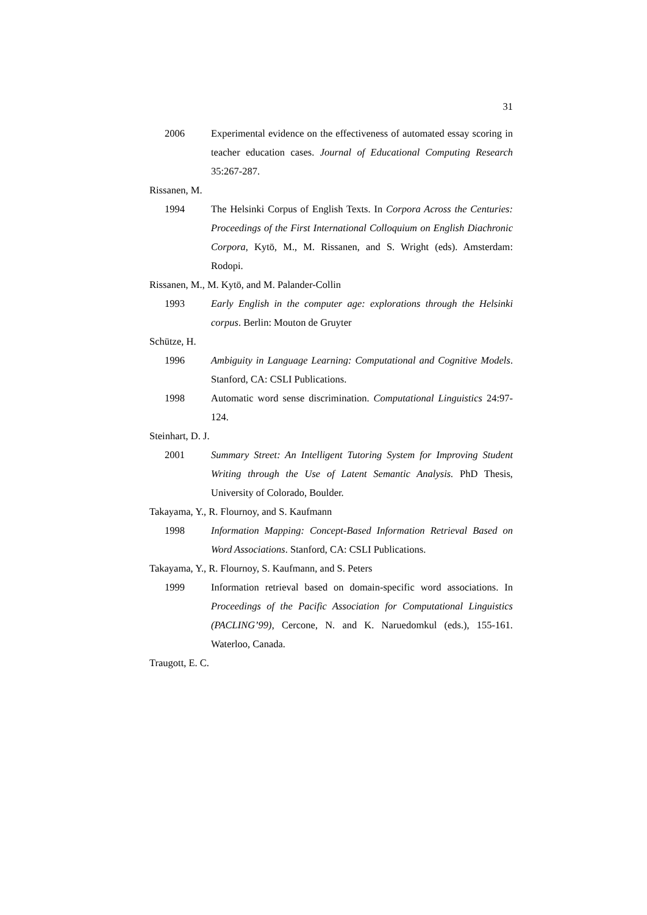31
2006 Experimental evidence on the effectiveness of automated essay scoring in teacher education cases. Journal of Educational Computing Research 35:267-287.
Rissanen, M.
1994 The Helsinki Corpus of English Texts. In Corpora Across the Centuries: Proceedings of the First International Colloquium on English Diachronic Corpora, Kytö, M., M. Rissanen, and S. Wright (eds). Amsterdam: Rodopi.
Rissanen, M., M. Kytö, and M. Palander-Collin
1993 Early English in the computer age: explorations through the Helsinki corpus. Berlin: Mouton de Gruyter
Schütze, H.
1996 Ambiguity in Language Learning: Computational and Cognitive Models. Stanford, CA: CSLI Publications.
1998 Automatic word sense discrimination. Computational Linguistics 24:97-124.
Steinhart, D. J.
2001 Summary Street: An Intelligent Tutoring System for Improving Student Writing through the Use of Latent Semantic Analysis. PhD Thesis, University of Colorado, Boulder.
Takayama, Y., R. Flournoy, and S. Kaufmann
1998 Information Mapping: Concept-Based Information Retrieval Based on Word Associations. Stanford, CA: CSLI Publications.
Takayama, Y., R. Flournoy, S. Kaufmann, and S. Peters
1999 Information retrieval based on domain-specific word associations. In Proceedings of the Pacific Association for Computational Linguistics (PACLING’99), Cercone, N. and K. Naruedomkul (eds.), 155-161. Waterloo, Canada.
Traugott, E. C.